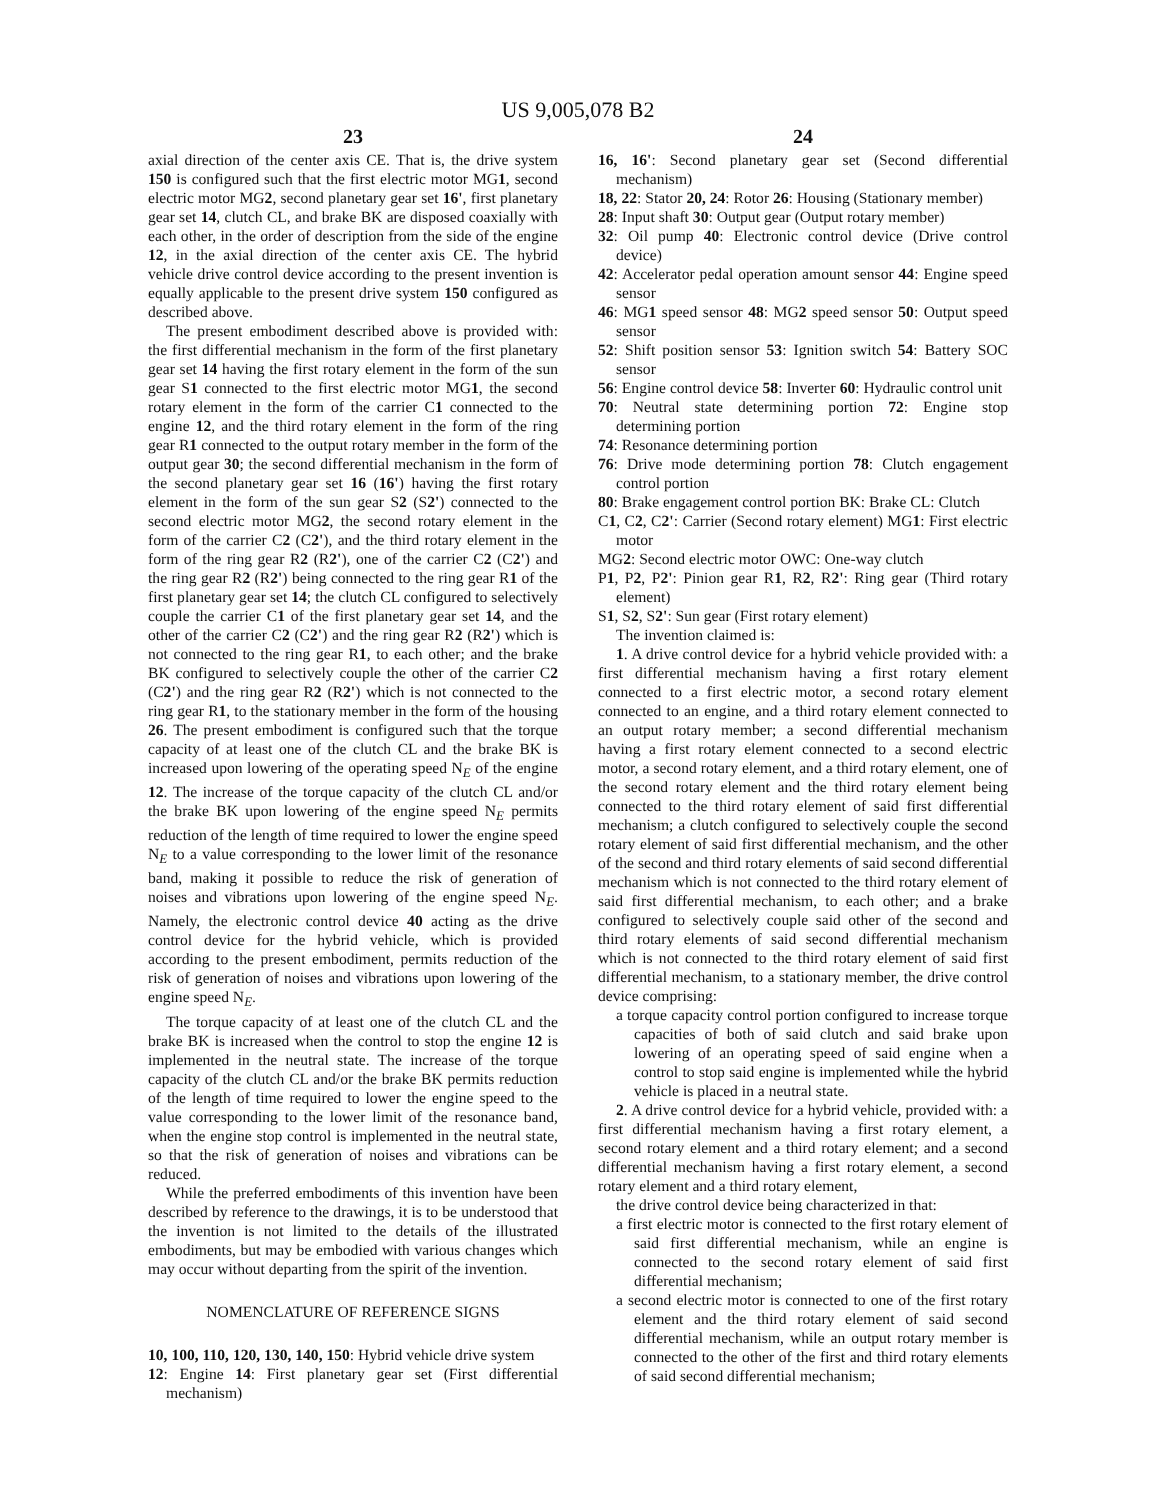US 9,005,078 B2
23
axial direction of the center axis CE. That is, the drive system 150 is configured such that the first electric motor MG1, second electric motor MG2, second planetary gear set 16', first planetary gear set 14, clutch CL, and brake BK are disposed coaxially with each other, in the order of description from the side of the engine 12, in the axial direction of the center axis CE. The hybrid vehicle drive control device according to the present invention is equally applicable to the present drive system 150 configured as described above.
The present embodiment described above is provided with: the first differential mechanism in the form of the first planetary gear set 14 having the first rotary element in the form of the sun gear S1 connected to the first electric motor MG1, the second rotary element in the form of the carrier C1 connected to the engine 12, and the third rotary element in the form of the ring gear R1 connected to the output rotary member in the form of the output gear 30; the second differential mechanism in the form of the second planetary gear set 16 (16') having the first rotary element in the form of the sun gear S2 (S2') connected to the second electric motor MG2, the second rotary element in the form of the carrier C2 (C2'), and the third rotary element in the form of the ring gear R2 (R2'), one of the carrier C2 (C2') and the ring gear R2 (R2') being connected to the ring gear R1 of the first planetary gear set 14; the clutch CL configured to selectively couple the carrier C1 of the first planetary gear set 14, and the other of the carrier C2 (C2') and the ring gear R2 (R2') which is not connected to the ring gear R1, to each other; and the brake BK configured to selectively couple the other of the carrier C2 (C2') and the ring gear R2 (R2') which is not connected to the ring gear R1, to the stationary member in the form of the housing 26. The present embodiment is configured such that the torque capacity of at least one of the clutch CL and the brake BK is increased upon lowering of the operating speed N<sub>E</sub> of the engine 12. The increase of the torque capacity of the clutch CL and/or the brake BK upon lowering of the engine speed N<sub>E</sub> permits reduction of the length of time required to lower the engine speed N<sub>E</sub> to a value corresponding to the lower limit of the resonance band, making it possible to reduce the risk of generation of noises and vibrations upon lowering of the engine speed N<sub>E</sub>. Namely, the electronic control device 40 acting as the drive control device for the hybrid vehicle, which is provided according to the present embodiment, permits reduction of the risk of generation of noises and vibrations upon lowering of the engine speed N<sub>E</sub>.
The torque capacity of at least one of the clutch CL and the brake BK is increased when the control to stop the engine 12 is implemented in the neutral state. The increase of the torque capacity of the clutch CL and/or the brake BK permits reduction of the length of time required to lower the engine speed to the value corresponding to the lower limit of the resonance band, when the engine stop control is implemented in the neutral state, so that the risk of generation of noises and vibrations can be reduced.
While the preferred embodiments of this invention have been described by reference to the drawings, it is to be understood that the invention is not limited to the details of the illustrated embodiments, but may be embodied with various changes which may occur without departing from the spirit of the invention.
NOMENCLATURE OF REFERENCE SIGNS
10, 100, 110, 120, 130, 140, 150: Hybrid vehicle drive system
12: Engine 14: First planetary gear set (First differential mechanism)
24
16, 16': Second planetary gear set (Second differential mechanism)
18, 22: Stator 20, 24: Rotor 26: Housing (Stationary member)
28: Input shaft 30: Output gear (Output rotary member)
32: Oil pump 40: Electronic control device (Drive control device)
42: Accelerator pedal operation amount sensor 44: Engine speed sensor
46: MG1 speed sensor 48: MG2 speed sensor 50: Output speed sensor
52: Shift position sensor 53: Ignition switch 54: Battery SOC sensor
56: Engine control device 58: Inverter 60: Hydraulic control unit
70: Neutral state determining portion 72: Engine stop determining portion
74: Resonance determining portion
76: Drive mode determining portion 78: Clutch engagement control portion
80: Brake engagement control portion BK: Brake CL: Clutch
C1, C2, C2': Carrier (Second rotary element) MG1: First electric motor
MG2: Second electric motor OWC: One-way clutch
P1, P2, P2': Pinion gear R1, R2, R2': Ring gear (Third rotary element)
S1, S2, S2': Sun gear (First rotary element)
The invention claimed is:
1. A drive control device for a hybrid vehicle provided with: a first differential mechanism having a first rotary element connected to a first electric motor, a second rotary element connected to an engine, and a third rotary element connected to an output rotary member; a second differential mechanism having a first rotary element connected to a second electric motor, a second rotary element, and a third rotary element, one of the second rotary element and the third rotary element being connected to the third rotary element of said first differential mechanism; a clutch configured to selectively couple the second rotary element of said first differential mechanism, and the other of the second and third rotary elements of said second differential mechanism which is not connected to the third rotary element of said first differential mechanism, to each other; and a brake configured to selectively couple said other of the second and third rotary elements of said second differential mechanism which is not connected to the third rotary element of said first differential mechanism, to a stationary member, the drive control device comprising:
a torque capacity control portion configured to increase torque capacities of both of said clutch and said brake upon lowering of an operating speed of said engine when a control to stop said engine is implemented while the hybrid vehicle is placed in a neutral state.
2. A drive control device for a hybrid vehicle, provided with: a first differential mechanism having a first rotary element, a second rotary element and a third rotary element; and a second differential mechanism having a first rotary element, a second rotary element and a third rotary element,
the drive control device being characterized in that:
a first electric motor is connected to the first rotary element of said first differential mechanism, while an engine is connected to the second rotary element of said first differential mechanism;
a second electric motor is connected to one of the first rotary element and the third rotary element of said second differential mechanism, while an output rotary member is connected to the other of the first and third rotary elements of said second differential mechanism;